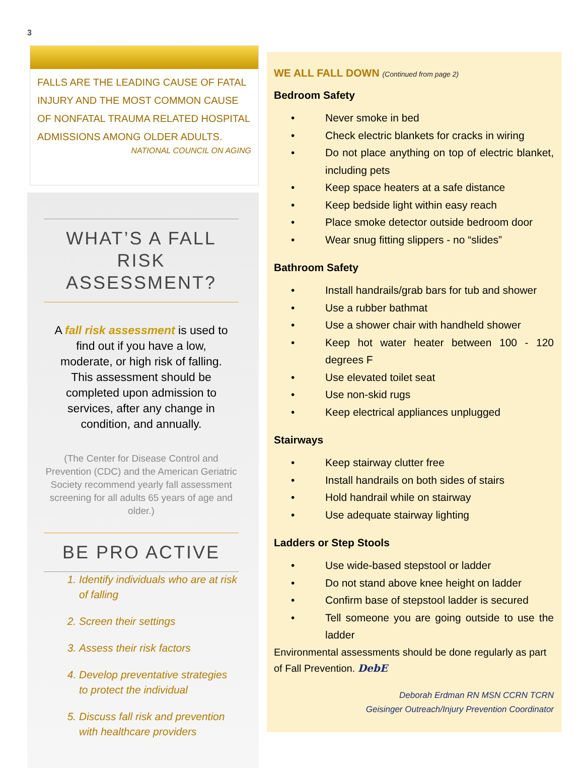3
FALLS ARE THE LEADING CAUSE OF FATAL INJURY AND THE MOST COMMON CAUSE OF NONFATAL TRAUMA RELATED HOSPITAL ADMISSIONS AMONG OLDER ADULTS.
NATIONAL COUNCIL ON AGING
WHAT’S A FALL RISK ASSESSMENT?
A fall risk assessment is used to find out if you have a low, moderate, or high risk of falling. This assessment should be completed upon admission to services, after any change in condition, and annually.
(The Center for Disease Control and Prevention (CDC) and the American Geriatric Society recommend yearly fall assessment screening for all adults 65 years of age and older.)
BE PRO ACTIVE
1. Identify individuals who are at risk of falling
2. Screen their settings
3. Assess their risk factors
4. Develop preventative strategies to protect the individual
5. Discuss fall risk and prevention with healthcare providers
WE ALL FALL DOWN (Continued from page 2)
Bedroom Safety
• Never smoke in bed
• Check electric blankets for cracks in wiring
• Do not place anything on top of electric blanket, including pets
• Keep space heaters at a safe distance
• Keep bedside light within easy reach
• Place smoke detector outside bedroom door
• Wear snug fitting slippers - no “slides”
Bathroom Safety
• Install handrails/grab bars for tub and shower
• Use a rubber bathmat
• Use a shower chair with handheld shower
• Keep hot water heater between 100 - 120 degrees F
• Use elevated toilet seat
• Use non-skid rugs
• Keep electrical appliances unplugged
Stairways
• Keep stairway clutter free
• Install handrails on both sides of stairs
• Hold handrail while on stairway
• Use adequate stairway lighting
Ladders or Step Stools
• Use wide-based stepstool or ladder
• Do not stand above knee height on ladder
• Confirm base of stepstool ladder is secured
• Tell someone you are going outside to use the ladder
Environmental assessments should be done regularly as part of Fall Prevention. DebE
Deborah Erdman RN MSN CCRN TCRN
Geisinger Outreach/Injury Prevention Coordinator